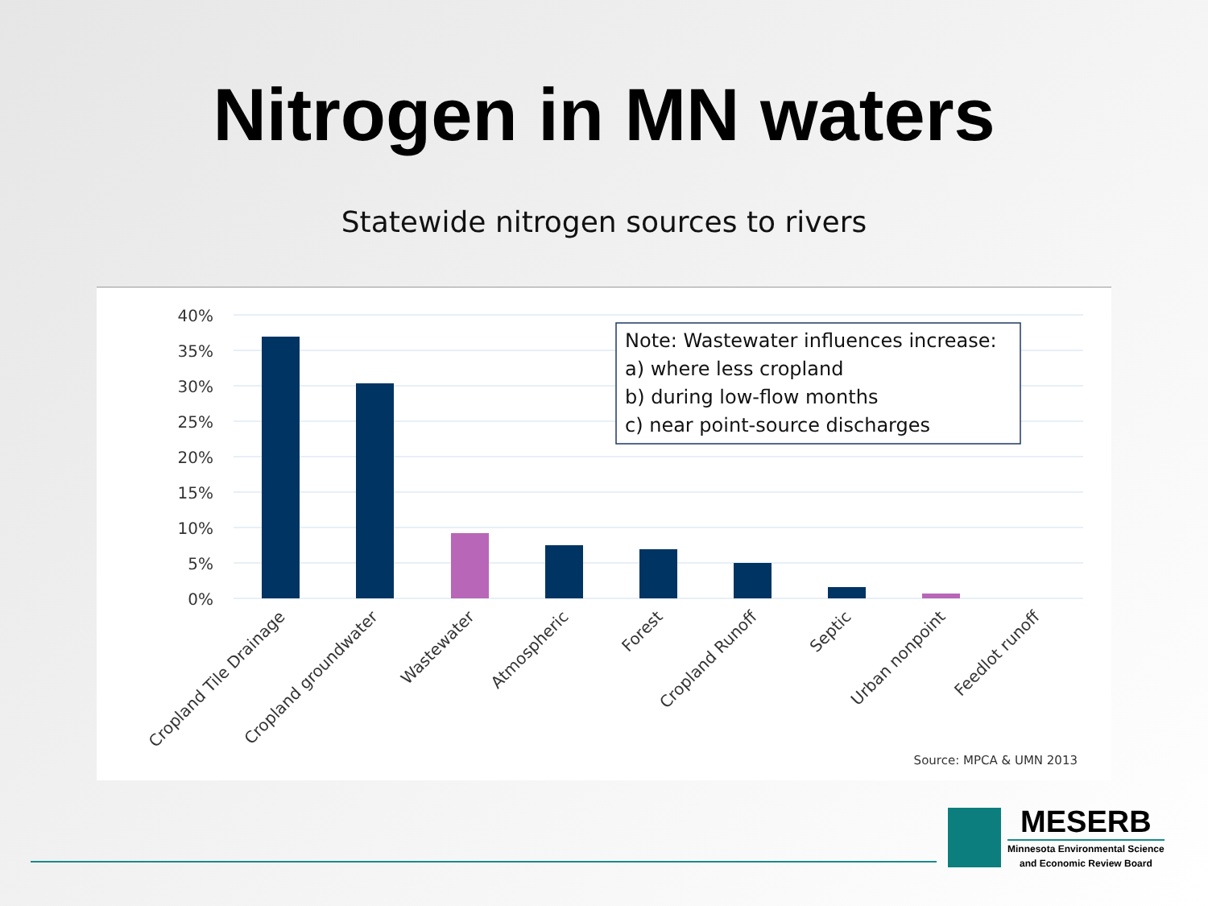Nitrogen in MN waters
Statewide nitrogen sources to rivers
40%
35%
30%
25%
20%
15%
10%
5%
0%
Note: Wastewater influences increase:
a) where less cropland
b) during low-flow months
c) near point-source discharges
Cropland Tile Drainage
Cropland groundwater
Wastewater
Atmospheric
Forest
Cropland Runoff
Septic
Urban nonpoint
Feedlot runoff
Source: MPCA & UMN 2013
MESERB
Minnesota Environmental Science
and Economic Review Board